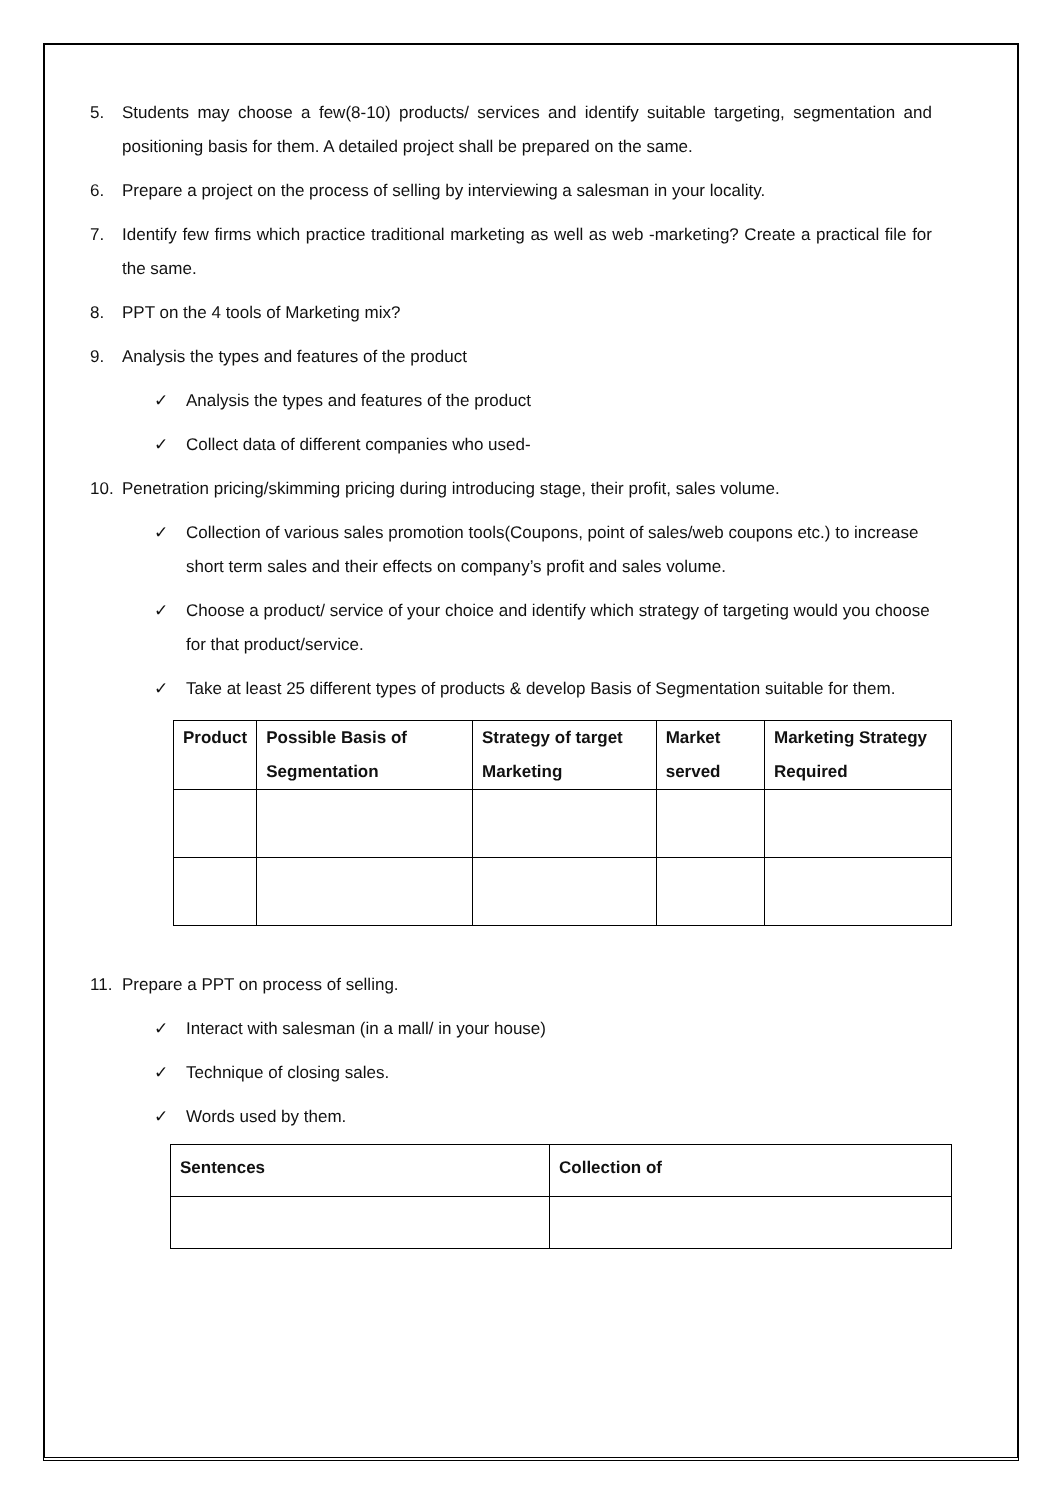5. Students may choose a few(8-10) products/ services and identify suitable targeting, segmentation and positioning basis for them. A detailed project shall be prepared on the same.
6. Prepare a project on the process of selling by interviewing a salesman in your locality.
7. Identify few firms which practice traditional marketing as well as web -marketing? Create a practical file for the same.
8. PPT on the 4 tools of Marketing mix?
9. Analysis the types and features of the product
✓ Analysis the types and features of the product
✓ Collect data of different companies who used-
10. Penetration pricing/skimming pricing during introducing stage, their profit, sales volume.
✓ Collection of various sales promotion tools(Coupons, point of sales/web coupons etc.) to increase short term sales and their effects on company’s profit and sales volume.
✓ Choose a product/ service of your choice and identify which strategy of targeting would you choose for that product/service.
✓ Take at least 25 different types of products & develop Basis of Segmentation suitable for them.
| Product | Possible Basis of Segmentation | Strategy of target Marketing | Market served | Marketing Strategy Required |
| --- | --- | --- | --- | --- |
11. Prepare a PPT on process of selling.
✓ Interact with salesman (in a mall/ in your house)
✓ Technique of closing sales.
✓ Words used by them.
| Sentences | Collection of |
| --- | --- |